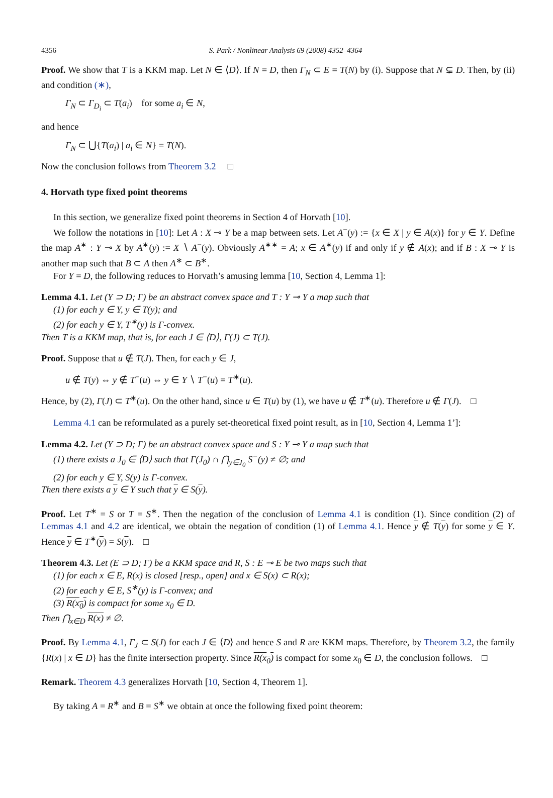4356 S. Park / Nonlinear Analysis 69 (2008) 4352–4364
Proof. We show that T is a KKM map. Let N ∈ ⟨D⟩. If N = D, then Γ<sub>N</sub> ⊂ E = T(N) by (i). Suppose that N ⊊ D. Then, by (ii) and condition (∗),
Γ<sub>N</sub> ⊂ Γ<sub>D<sub>i</sub></sub> ⊂ T(a<sub>i</sub>) for some a<sub>i</sub> ∈ N,
and hence
Γ<sub>N</sub> ⊂ ⋃{T(a<sub>i</sub>) | a<sub>i</sub> ∈ N} = T(N).
Now the conclusion follows from Theorem 3.2 □
4. Horvath type fixed point theorems
In this section, we generalize fixed point theorems in Section 4 of Horvath [10].
We follow the notations in [10]: Let A : X ⊸ Y be a map between sets. Let A<sup>−</sup>(y) := {x ∈ X | y ∈ A(x)} for y ∈ Y. Define the map A<sup>∗</sup> : Y ⊸ X by A<sup>∗</sup>(y) := X ∖ A<sup>−</sup>(y). Obviously A<sup>∗∗</sup> = A; x ∈ A<sup>∗</sup>(y) if and only if y ∉ A(x); and if B : X ⊸ Y is another map such that B ⊂ A then A<sup>∗</sup> ⊂ B<sup>∗</sup>.
For Y = D, the following reduces to Horvath’s amusing lemma [10, Section 4, Lemma 1]:
Lemma 4.1. Let (Y ⊃ D; Γ) be an abstract convex space and T : Y ⊸ Y a map such that
(1) for each y ∈ Y, y ∈ T(y); and
(2) for each y ∈ Y, T<sup>∗</sup>(y) is Γ-convex.
Then T is a KKM map, that is, for each J ∈ ⟨D⟩, Γ(J) ⊂ T(J).
Proof. Suppose that u ∉ T(J). Then, for each y ∈ J,
u ∉ T(y) ⇔ y ∉ T<sup>−</sup>(u) ⇔ y ∈ Y ∖ T<sup>−</sup>(u) = T<sup>∗</sup>(u).
Hence, by (2), Γ(J) ⊂ T<sup>∗</sup>(u). On the other hand, since u ∈ T(u) by (1), we have u ∉ T<sup>∗</sup>(u). Therefore u ∉ Γ(J). □
Lemma 4.1 can be reformulated as a purely set-theoretical fixed point result, as in [10, Section 4, Lemma 1’]:
Lemma 4.2. Let (Y ⊃ D; Γ) be an abstract convex space and S : Y ⊸ Y a map such that
(1) there exists a J<sub>0</sub> ∈ ⟨D⟩ such that Γ(J<sub>0</sub>) ∩ ⋂<sub>y∈J<sub>0</sub></sub> S<sup>−</sup>(y) ≠ ∅; and
(2) for each y ∈ Y, S(y) is Γ-convex.
Then there exists a y ∈ Y such that y ∈ S(y).
Proof. Let T<sup>∗</sup> = S or T = S<sup>∗</sup>. Then the negation of the conclusion of Lemma 4.1 is condition (1). Since condition (2) of Lemmas 4.1 and 4.2 are identical, we obtain the negation of condition (1) of Lemma 4.1. Hence y ∉ T(y) for some y ∈ Y. Hence y ∈ T<sup>∗</sup>(y) = S(y). □
Theorem 4.3. Let (E ⊃ D; Γ) be a KKM space and R, S : E ⊸ E be two maps such that
(1) for each x ∈ E, R(x) is closed [resp., open] and x ∈ S(x) ⊂ R(x);
(2) for each y ∈ E, S<sup>∗</sup>(y) is Γ-convex; and
(3) R(x<sub>0</sub>) is compact for some x<sub>0</sub> ∈ D.
Then ⋂<sub>x∈D</sub> R(x) ≠ ∅.
Proof. By Lemma 4.1, Γ<sub>J</sub> ⊂ S(J) for each J ∈ ⟨D⟩ and hence S and R are KKM maps. Therefore, by Theorem 3.2, the family {R(x) | x ∈ D} has the finite intersection property. Since R(x<sub>0</sub>) is compact for some x<sub>0</sub> ∈ D, the conclusion follows. □
Remark. Theorem 4.3 generalizes Horvath [10, Section 4, Theorem 1].
By taking A = R<sup>∗</sup> and B = S<sup>∗</sup> we obtain at once the following fixed point theorem: